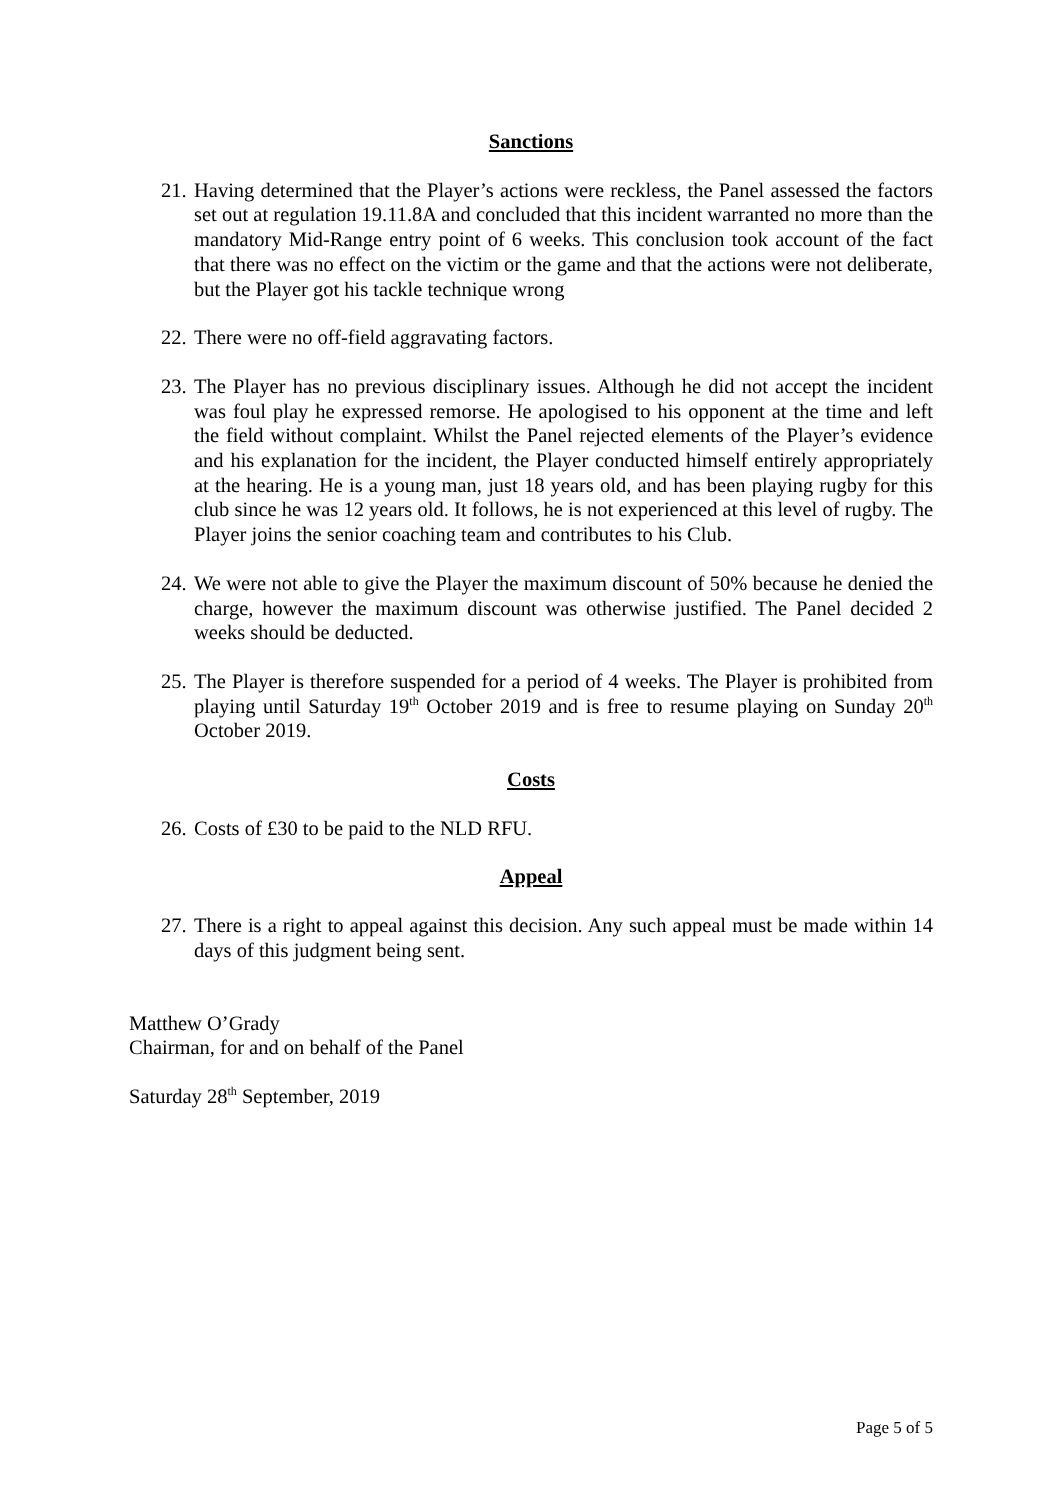Sanctions
21. Having determined that the Player’s actions were reckless, the Panel assessed the factors set out at regulation 19.11.8A and concluded that this incident warranted no more than the mandatory Mid-Range entry point of 6 weeks. This conclusion took account of the fact that there was no effect on the victim or the game and that the actions were not deliberate, but the Player got his tackle technique wrong
22. There were no off-field aggravating factors.
23. The Player has no previous disciplinary issues. Although he did not accept the incident was foul play he expressed remorse. He apologised to his opponent at the time and left the field without complaint. Whilst the Panel rejected elements of the Player’s evidence and his explanation for the incident, the Player conducted himself entirely appropriately at the hearing. He is a young man, just 18 years old, and has been playing rugby for this club since he was 12 years old. It follows, he is not experienced at this level of rugby. The Player joins the senior coaching team and contributes to his Club.
24. We were not able to give the Player the maximum discount of 50% because he denied the charge, however the maximum discount was otherwise justified. The Panel decided 2 weeks should be deducted.
25. The Player is therefore suspended for a period of 4 weeks. The Player is prohibited from playing until Saturday 19<sup>th</sup> October 2019 and is free to resume playing on Sunday 20<sup>th</sup> October 2019.
Costs
26. Costs of £30 to be paid to the NLD RFU.
Appeal
27. There is a right to appeal against this decision. Any such appeal must be made within 14 days of this judgment being sent.
Matthew O’Grady
Chairman, for and on behalf of the Panel
Saturday 28<sup>th</sup> September, 2019
Page 5 of 5